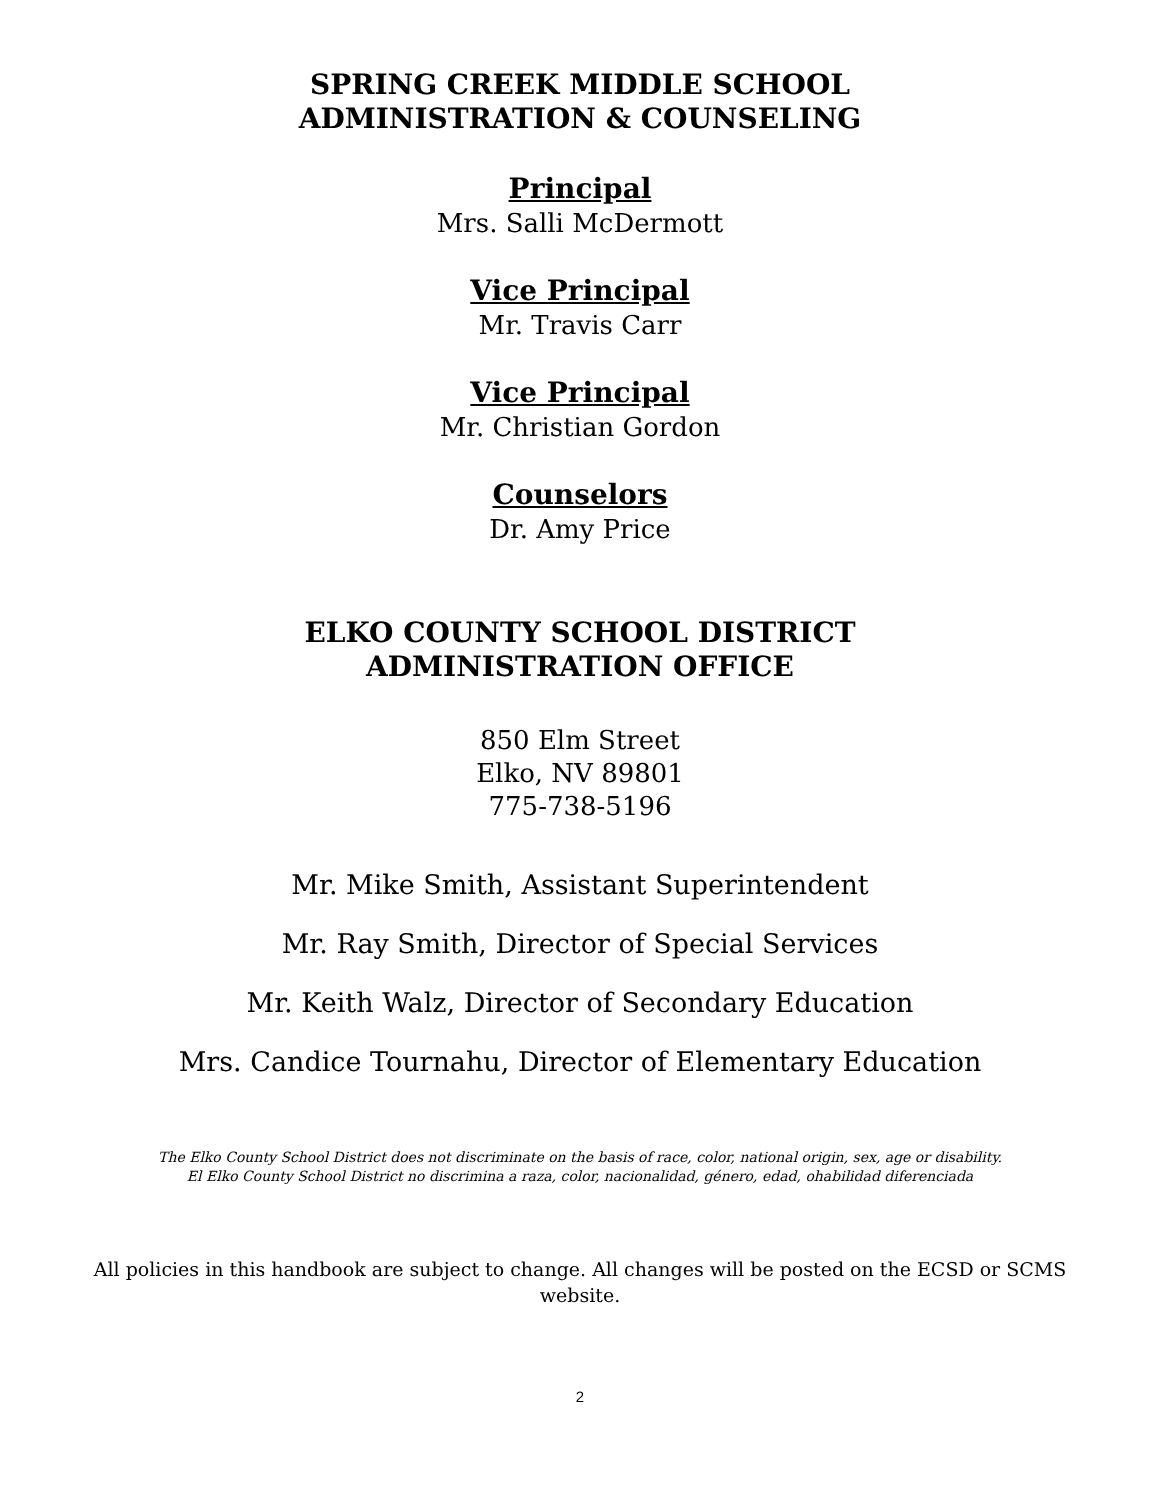SPRING CREEK MIDDLE SCHOOL
ADMINISTRATION & COUNSELING
Principal
Mrs. Salli McDermott
Vice Principal
Mr. Travis Carr
Vice Principal
Mr. Christian Gordon
Counselors
Dr. Amy Price
ELKO COUNTY SCHOOL DISTRICT
ADMINISTRATION OFFICE
850 Elm Street
Elko, NV 89801
775-738-5196
Mr. Mike Smith, Assistant Superintendent
Mr. Ray Smith, Director of Special Services
Mr. Keith Walz, Director of Secondary Education
Mrs. Candice Tournahu, Director of Elementary Education
The Elko County School District does not discriminate on the basis of race, color, national origin, sex, age or disability.
El Elko County School District no discrimina a raza, color, nacionalidad, género, edad, ohabilidad diferenciada
All policies in this handbook are subject to change. All changes will be posted on the ECSD or SCMS website.
2